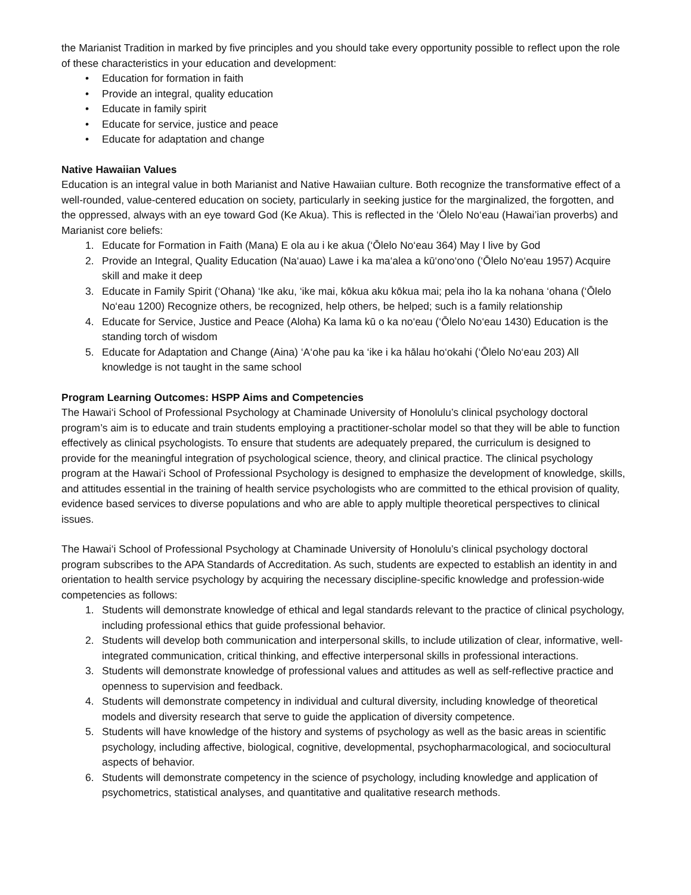the Marianist Tradition in marked by five principles and you should take every opportunity possible to reflect upon the role of these characteristics in your education and development:
• Education for formation in faith
• Provide an integral, quality education
• Educate in family spirit
• Educate for service, justice and peace
• Educate for adaptation and change
Native Hawaiian Values
Education is an integral value in both Marianist and Native Hawaiian culture. Both recognize the transformative effect of a well-rounded, value-centered education on society, particularly in seeking justice for the marginalized, the forgotten, and the oppressed, always with an eye toward God (Ke Akua). This is reflected in the ‘Ōlelo No‘eau (Hawai’ian proverbs) and Marianist core beliefs:
1. Educate for Formation in Faith (Mana) E ola au i ke akua (‘Ōlelo No‘eau 364) May I live by God
2. Provide an Integral, Quality Education (Na‘auao) Lawe i ka ma‘alea a kū‘ono‘ono (‘Ōlelo No‘eau 1957) Acquire skill and make it deep
3. Educate in Family Spirit (‘Ohana) ‘Ike aku, ‘ike mai, kōkua aku kōkua mai; pela iho la ka nohana ‘ohana (‘Ōlelo No‘eau 1200) Recognize others, be recognized, help others, be helped; such is a family relationship
4. Educate for Service, Justice and Peace (Aloha) Ka lama kū o ka no‘eau (‘Ōlelo No‘eau 1430) Education is the standing torch of wisdom
5. Educate for Adaptation and Change (Aina) ‘A‘ohe pau ka ‘ike i ka hālau ho‘okahi (‘Ōlelo No‘eau 203) All knowledge is not taught in the same school
Program Learning Outcomes: HSPP Aims and Competencies
The Hawai‘i School of Professional Psychology at Chaminade University of Honolulu’s clinical psychology doctoral program’s aim is to educate and train students employing a practitioner-scholar model so that they will be able to function effectively as clinical psychologists. To ensure that students are adequately prepared, the curriculum is designed to provide for the meaningful integration of psychological science, theory, and clinical practice. The clinical psychology program at the Hawai‘i School of Professional Psychology is designed to emphasize the development of knowledge, skills, and attitudes essential in the training of health service psychologists who are committed to the ethical provision of quality, evidence based services to diverse populations and who are able to apply multiple theoretical perspectives to clinical issues.
The Hawai‘i School of Professional Psychology at Chaminade University of Honolulu’s clinical psychology doctoral program subscribes to the APA Standards of Accreditation. As such, students are expected to establish an identity in and orientation to health service psychology by acquiring the necessary discipline-specific knowledge and profession-wide competencies as follows:
1. Students will demonstrate knowledge of ethical and legal standards relevant to the practice of clinical psychology, including professional ethics that guide professional behavior.
2. Students will develop both communication and interpersonal skills, to include utilization of clear, informative, well-integrated communication, critical thinking, and effective interpersonal skills in professional interactions.
3. Students will demonstrate knowledge of professional values and attitudes as well as self-reflective practice and openness to supervision and feedback.
4. Students will demonstrate competency in individual and cultural diversity, including knowledge of theoretical models and diversity research that serve to guide the application of diversity competence.
5. Students will have knowledge of the history and systems of psychology as well as the basic areas in scientific psychology, including affective, biological, cognitive, developmental, psychopharmacological, and sociocultural aspects of behavior.
6. Students will demonstrate competency in the science of psychology, including knowledge and application of psychometrics, statistical analyses, and quantitative and qualitative research methods.